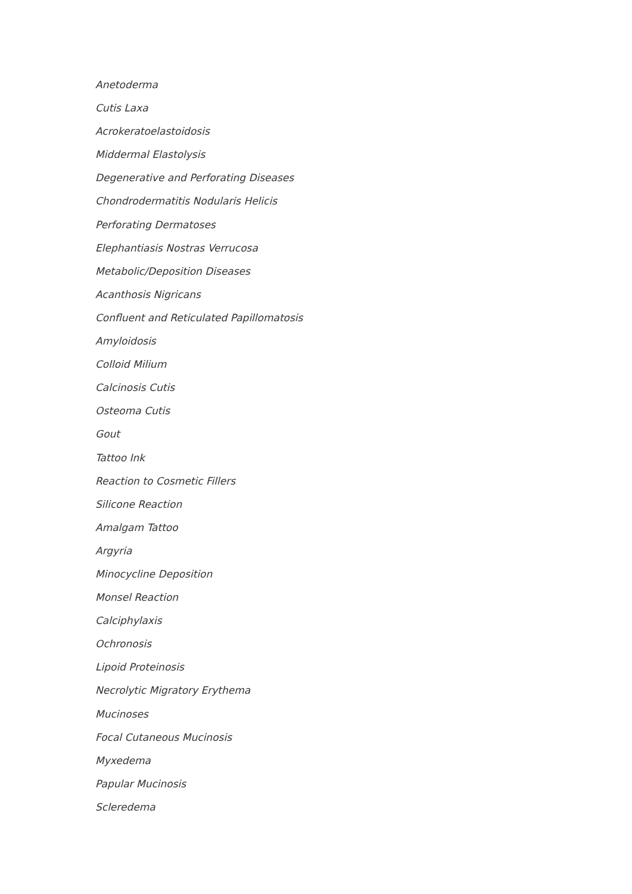Anetoderma
Cutis Laxa
Acrokeratoelastoidosis
Middermal Elastolysis
Degenerative and Perforating Diseases
Chondrodermatitis Nodularis Helicis
Perforating Dermatoses
Elephantiasis Nostras Verrucosa
Metabolic/Deposition Diseases
Acanthosis Nigricans
Confluent and Reticulated Papillomatosis
Amyloidosis
Colloid Milium
Calcinosis Cutis
Osteoma Cutis
Gout
Tattoo Ink
Reaction to Cosmetic Fillers
Silicone Reaction
Amalgam Tattoo
Argyria
Minocycline Deposition
Monsel Reaction
Calciphylaxis
Ochronosis
Lipoid Proteinosis
Necrolytic Migratory Erythema
Mucinoses
Focal Cutaneous Mucinosis
Myxedema
Papular Mucinosis
Scleredema